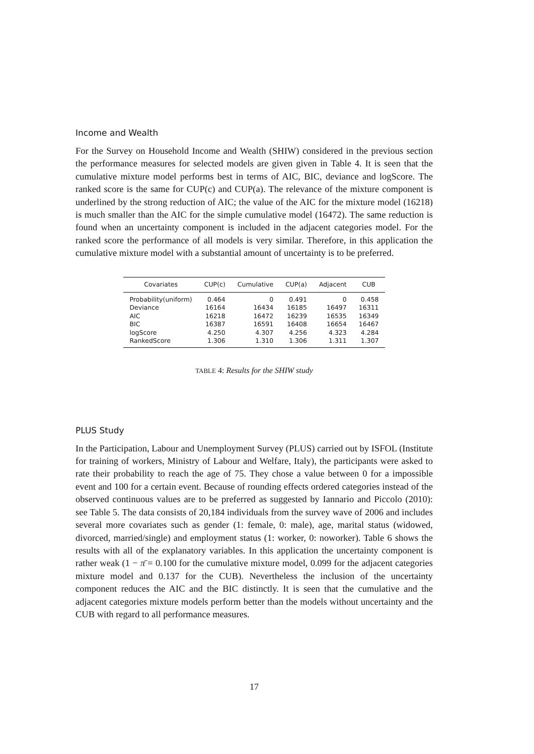Income and Wealth
For the Survey on Household Income and Wealth (SHIW) considered in the previous section the performance measures for selected models are given given in Table 4. It is seen that the cumulative mixture model performs best in terms of AIC, BIC, deviance and logScore. The ranked score is the same for CUP(c) and CUP(a). The relevance of the mixture component is underlined by the strong reduction of AIC; the value of the AIC for the mixture model (16218) is much smaller than the AIC for the simple cumulative model (16472). The same reduction is found when an uncertainty component is included in the adjacent categories model. For the ranked score the performance of all models is very similar. Therefore, in this application the cumulative mixture model with a substantial amount of uncertainty is to be preferred.
| Covariates | CUP(c) | Cumulative | CUP(a) | Adjacent | CUB |
| --- | --- | --- | --- | --- | --- |
| Probability(uniform) | 0.464 | 0 | 0.491 | 0 | 0.458 |
| Deviance | 16164 | 16434 | 16185 | 16497 | 16311 |
| AIC | 16218 | 16472 | 16239 | 16535 | 16349 |
| BIC | 16387 | 16591 | 16408 | 16654 | 16467 |
| logScore | 4.250 | 4.307 | 4.256 | 4.323 | 4.284 |
| RankedScore | 1.306 | 1.310 | 1.306 | 1.311 | 1.307 |
TABLE 4: Results for the SHIW study
PLUS Study
In the Participation, Labour and Unemployment Survey (PLUS) carried out by ISFOL (Institute for training of workers, Ministry of Labour and Welfare, Italy), the participants were asked to rate their probability to reach the age of 75. They chose a value between 0 for a impossible event and 100 for a certain event. Because of rounding effects ordered categories instead of the observed continuous values are to be preferred as suggested by Iannario and Piccolo (2010): see Table 5. The data consists of 20,184 individuals from the survey wave of 2006 and includes several more covariates such as gender (1: female, 0: male), age, marital status (widowed, divorced, married/single) and employment status (1: worker, 0: noworker). Table 6 shows the results with all of the explanatory variables. In this application the uncertainty component is rather weak (1 − π̄ = 0.100 for the cumulative mixture model, 0.099 for the adjacent categories mixture model and 0.137 for the CUB). Nevertheless the inclusion of the uncertainty component reduces the AIC and the BIC distinctly. It is seen that the cumulative and the adjacent categories mixture models perform better than the models without uncertainty and the CUB with regard to all performance measures.
17